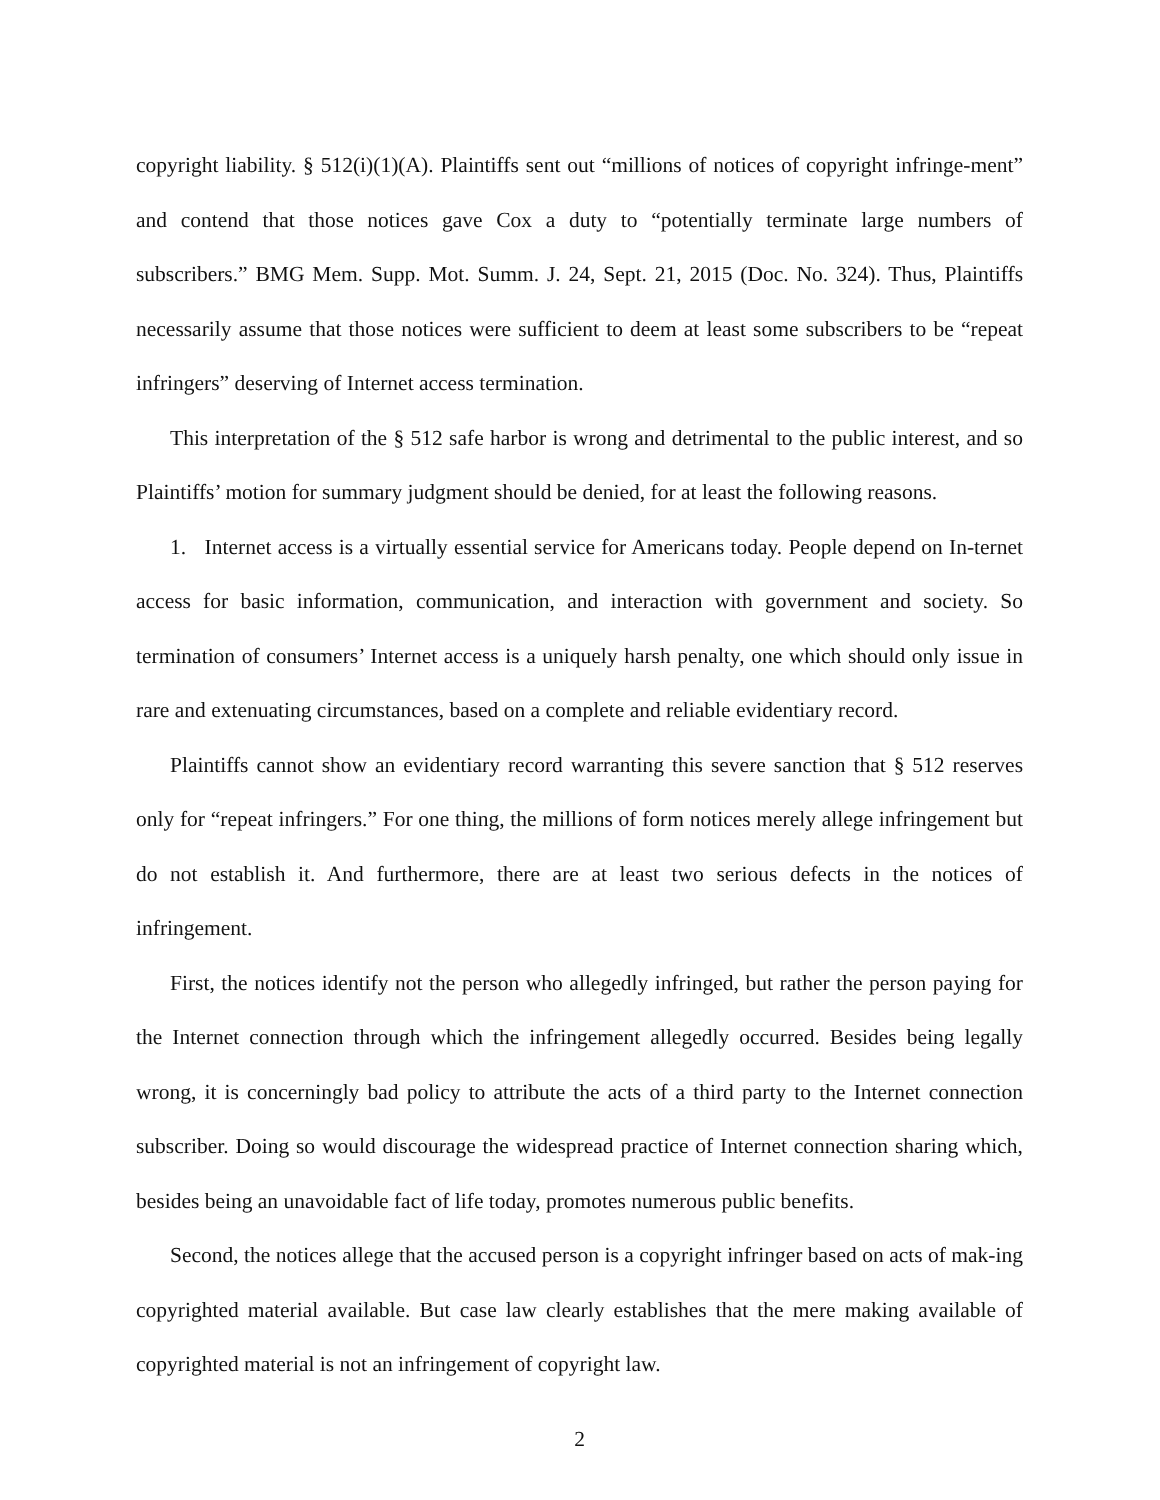copyright liability. § 512(i)(1)(A). Plaintiffs sent out “millions of notices of copyright infringe-ment” and contend that those notices gave Cox a duty to “potentially terminate large numbers of subscribers.” BMG Mem. Supp. Mot. Summ. J. 24, Sept. 21, 2015 (Doc. No. 324). Thus, Plaintiffs necessarily assume that those notices were sufficient to deem at least some subscribers to be “repeat infringers” deserving of Internet access termination.
This interpretation of the § 512 safe harbor is wrong and detrimental to the public interest, and so Plaintiffs’ motion for summary judgment should be denied, for at least the following reasons.
1. Internet access is a virtually essential service for Americans today. People depend on In-ternet access for basic information, communication, and interaction with government and society. So termination of consumers’ Internet access is a uniquely harsh penalty, one which should only issue in rare and extenuating circumstances, based on a complete and reliable evidentiary record.
Plaintiffs cannot show an evidentiary record warranting this severe sanction that § 512 reserves only for “repeat infringers.” For one thing, the millions of form notices merely allege infringement but do not establish it. And furthermore, there are at least two serious defects in the notices of infringement.
First, the notices identify not the person who allegedly infringed, but rather the person paying for the Internet connection through which the infringement allegedly occurred. Besides being legally wrong, it is concerningly bad policy to attribute the acts of a third party to the Internet connection subscriber. Doing so would discourage the widespread practice of Internet connection sharing which, besides being an unavoidable fact of life today, promotes numerous public benefits.
Second, the notices allege that the accused person is a copyright infringer based on acts of mak-ing copyrighted material available. But case law clearly establishes that the mere making available of copyrighted material is not an infringement of copyright law.
2